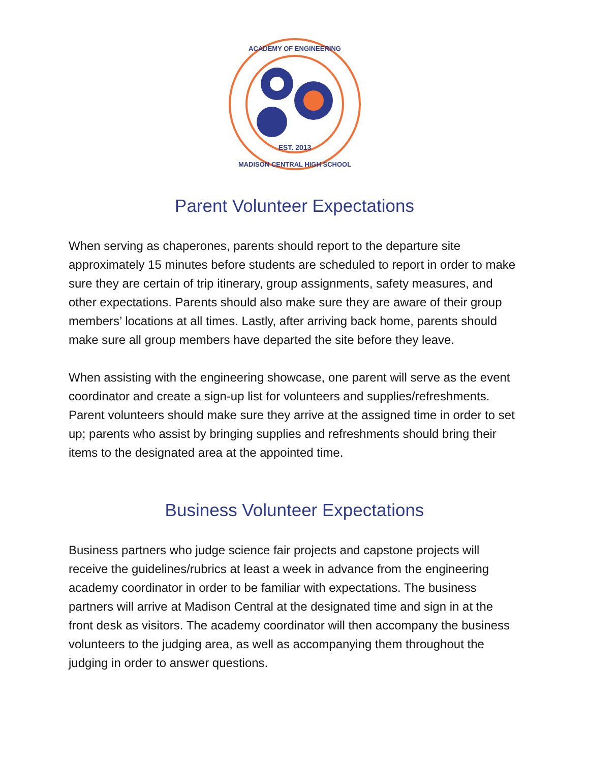EST. 2013
ACADEMY OF ENGINEERING
MADISON CENTRAL HIGH SCHOOL
Parent Volunteer Expectations
When serving as chaperones, parents should report to the departure site approximately 15 minutes before students are scheduled to report in order to make sure they are certain of trip itinerary, group assignments, safety measures, and other expectations. Parents should also make sure they are aware of their group members’ locations at all times. Lastly, after arriving back home, parents should make sure all group members have departed the site before they leave.
When assisting with the engineering showcase, one parent will serve as the event coordinator and create a sign-up list for volunteers and supplies/refreshments. Parent volunteers should make sure they arrive at the assigned time in order to set up; parents who assist by bringing supplies and refreshments should bring their items to the designated area at the appointed time.
Business Volunteer Expectations
Business partners who judge science fair projects and capstone projects will receive the guidelines/rubrics at least a week in advance from the engineering academy coordinator in order to be familiar with expectations. The business partners will arrive at Madison Central at the designated time and sign in at the front desk as visitors. The academy coordinator will then accompany the business volunteers to the judging area, as well as accompanying them throughout the judging in order to answer questions.